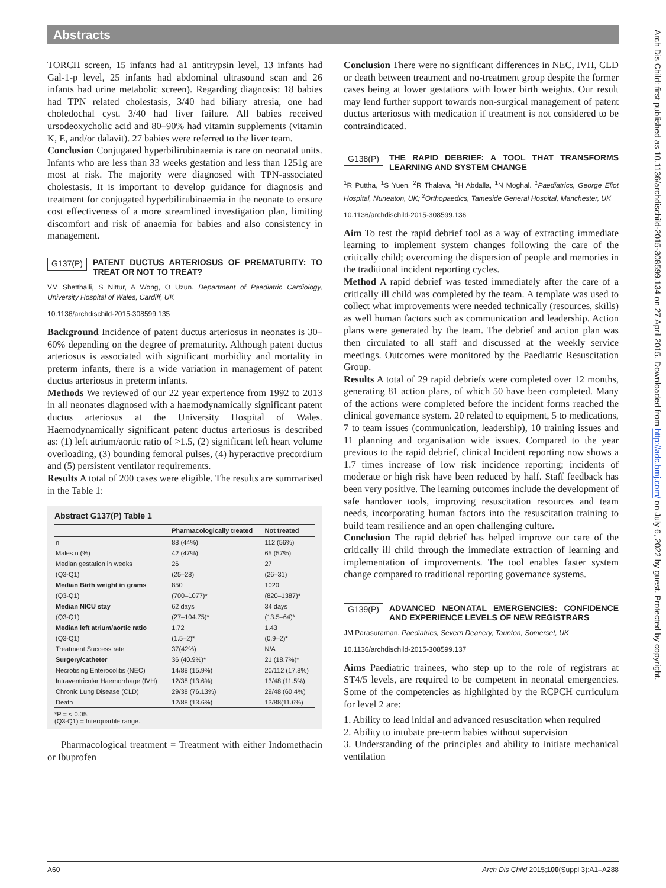Abstracts
TORCH screen, 15 infants had a1 antitrypsin level, 13 infants had Gal-1-p level, 25 infants had abdominal ultrasound scan and 26 infants had urine metabolic screen). Regarding diagnosis: 18 babies had TPN related cholestasis, 3/40 had biliary atresia, one had choledochal cyst. 3/40 had liver failure. All babies received ursodeoxycholic acid and 80–90% had vitamin supplements (vitamin K, E, and/or dalavit). 27 babies were referred to the liver team.
Conclusion Conjugated hyperbilirubinaemia is rare on neonatal units. Infants who are less than 33 weeks gestation and less than 1251g are most at risk. The majority were diagnosed with TPN-associated cholestasis. It is important to develop guidance for diagnosis and treatment for conjugated hyperbilirubinaemia in the neonate to ensure cost effectiveness of a more streamlined investigation plan, limiting discomfort and risk of anaemia for babies and also consistency in management.
G137(P) PATENT DUCTUS ARTERIOSUS OF PREMATURITY: TO TREAT OR NOT TO TREAT?
VM Shetthalli, S Nittur, A Wong, O Uzun. Department of Paediatric Cardiology, University Hospital of Wales, Cardiff, UK
10.1136/archdischild-2015-308599.135
Background Incidence of patent ductus arteriosus in neonates is 30–60% depending on the degree of prematurity. Although patent ductus arteriosus is associated with significant morbidity and mortality in preterm infants, there is a wide variation in management of patent ductus arteriosus in preterm infants.
Methods We reviewed of our 22 year experience from 1992 to 2013 in all neonates diagnosed with a haemodynamically significant patent ductus arteriosus at the University Hospital of Wales. Haemodynamically significant patent ductus arteriosus is described as: (1) left atrium/aortic ratio of >1.5, (2) significant left heart volume overloading, (3) bounding femoral pulses, (4) hyperactive precordium and (5) persistent ventilator requirements.
Results A total of 200 cases were eligible. The results are summarised in the Table 1:
Abstract G137(P) Table 1
| | Pharmacologically treated | Not treated |
| --- | --- | --- |
| n | 88 (44%) | 112 (56%) |
| Males n (%) | 42 (47%) | 65 (57%) |
| Median gestation in weeks | 26 | 27 |
| (Q3-Q1) | (25–28) | (26–31) |
| Median Birth weight in grams | 850 | 1020 |
| (Q3-Q1) | (700–1077)* | (820–1387)* |
| Median NICU stay | 62 days | 34 days |
| (Q3-Q1) | (27–104.75)* | (13.5–64)* |
| Median left atrium/aortic ratio | 1.72 | 1.43 |
| (Q3-Q1) | (1.5–2)* | (0.9–2)* |
| Treatment Success rate | 37(42%) | N/A |
| Surgery/catheter | 36 (40.9%)* | 21 (18.7%)* |
| Necrotising Enterocolitis (NEC) | 14/88 (15.9%) | 20/112 (17.8%) |
| Intraventricular Haemorrhage (IVH) | 12/38 (13.6%) | 13/48 (11.5%) |
| Chronic Lung Disease (CLD) | 29/38 (76.13%) | 29/48 (60.4%) |
| Death | 12/88 (13.6%) | 13/88(11.6%) |
*P = < 0.05.
(Q3-Q1) = Interquartile range.
Pharmacological treatment = Treatment with either Indomethacin or Ibuprofen
Conclusion There were no significant differences in NEC, IVH, CLD or death between treatment and no-treatment group despite the former cases being at lower gestations with lower birth weights. Our result may lend further support towards non-surgical management of patent ductus arteriosus with medication if treatment is not considered to be contraindicated.
G138(P) THE RAPID DEBRIEF: A TOOL THAT TRANSFORMS LEARNING AND SYSTEM CHANGE
<sup>1</sup> R Puttha, <sup>1</sup>S Yuen, <sup>2</sup>R Thalava, <sup>1</sup>H Abdalla, <sup>1</sup>N Moghal. <sup>1</sup>Paediatrics, George Eliot Hospital, Nuneaton, UK; <sup>2</sup>Orthopaedics, Tameside General Hospital, Manchester, UK
10.1136/archdischild-2015-308599.136
Aim To test the rapid debrief tool as a way of extracting immediate learning to implement system changes following the care of the critically child; overcoming the dispersion of people and memories in the traditional incident reporting cycles.
Method A rapid debrief was tested immediately after the care of a critically ill child was completed by the team. A template was used to collect what improvements were needed technically (resources, skills) as well human factors such as communication and leadership. Action plans were generated by the team. The debrief and action plan was then circulated to all staff and discussed at the weekly service meetings. Outcomes were monitored by the Paediatric Resuscitation Group.
Results A total of 29 rapid debriefs were completed over 12 months, generating 81 action plans, of which 50 have been completed. Many of the actions were completed before the incident forms reached the clinical governance system. 20 related to equipment, 5 to medications, 7 to team issues (communication, leadership), 10 training issues and 11 planning and organisation wide issues. Compared to the year previous to the rapid debrief, clinical Incident reporting now shows a 1.7 times increase of low risk incidence reporting; incidents of moderate or high risk have been reduced by half. Staff feedback has been very positive. The learning outcomes include the development of safe handover tools, improving resuscitation resources and team needs, incorporating human factors into the resuscitation training to build team resilience and an open challenging culture.
Conclusion The rapid debrief has helped improve our care of the critically ill child through the immediate extraction of learning and implementation of improvements. The tool enables faster system change compared to traditional reporting governance systems.
G139(P) ADVANCED NEONATAL EMERGENCIES: CONFIDENCE AND EXPERIENCE LEVELS OF NEW REGISTRARS
JM Parasuraman. Paediatrics, Severn Deanery, Taunton, Somerset, UK
10.1136/archdischild-2015-308599.137
Aims Paediatric trainees, who step up to the role of registrars at ST4/5 levels, are required to be competent in neonatal emergencies. Some of the competencies as highlighted by the RCPCH curriculum for level 2 are:
1. Ability to lead initial and advanced resuscitation when required
2. Ability to intubate pre-term babies without supervision
3. Understanding of the principles and ability to initiate mechanical ventilation
Arch Dis Child: first published as 10.1136/archdischild-2015-308599.134 on 27 April 2015. Downloaded from http://adc.bmj.com/ on July 6, 2022 by guest. Protected by copyright.
A60 Arch Dis Child 2015;100(Suppl 3):A1–A288